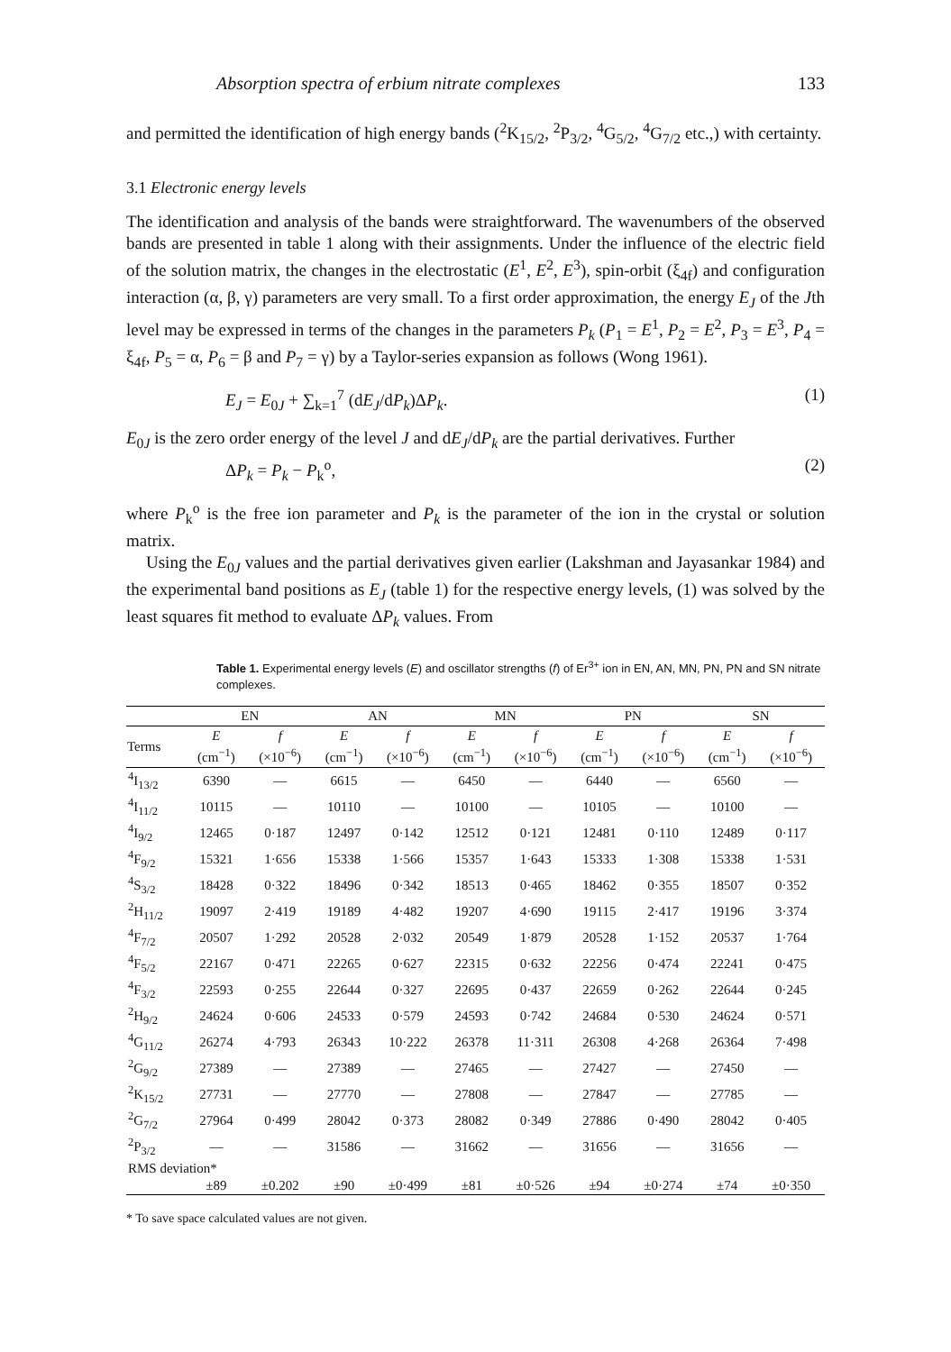Absorption spectra of erbium nitrate complexes 133
and permitted the identification of high energy bands (<sup>2</sup>K<sub>15/2</sub>, <sup>2</sup>P<sub>3/2</sub>, <sup>4</sup>G<sub>5/2</sub>, <sup>4</sup>G<sub>7/2</sub> etc.,) with certainty.
3.1 Electronic energy levels
The identification and analysis of the bands were straightforward. The wavenumbers of the observed bands are presented in table 1 along with their assignments. Under the influence of the electric field of the solution matrix, the changes in the electrostatic (E<sup>1</sup>, E<sup>2</sup>, E<sup>3</sup>), spin-orbit (ξ<sub>4f</sub>) and configuration interaction (α, β, γ) parameters are very small. To a first order approximation, the energy E<sub>J</sub> of the Jth level may be expressed in terms of the changes in the parameters P<sub>k</sub> (P<sub>1</sub> = E<sup>1</sup>, P<sub>2</sub> = E<sup>2</sup>, P<sub>3</sub> = E<sup>3</sup>, P<sub>4</sub> = ξ<sub>4f</sub>, P<sub>5</sub> = α, P<sub>6</sub> = β and P<sub>7</sub> = γ) by a Taylor-series expansion as follows (Wong 1961).
E<sub>J</sub> = E<sub>0J</sub> + ∑<sub>k=1</sub><sup>7</sup> (dE<sub>J</sub>/dP<sub>k</sub>)ΔP<sub>k</sub>. (1)
E<sub>0J</sub> is the zero order energy of the level J and dE<sub>J</sub>/dP<sub>k</sub> are the partial derivatives. Further
ΔP<sub>k</sub> = P<sub>k</sub> − P<sub>k</sub><sup>o</sup>, (2)
where P<sub>k</sub><sup>o</sup> is the free ion parameter and P<sub>k</sub> is the parameter of the ion in the crystal or solution matrix.
Using the E<sub>0J</sub> values and the partial derivatives given earlier (Lakshman and Jayasankar 1984) and the experimental band positions as E<sub>J</sub> (table 1) for the respective energy levels, (1) was solved by the least squares fit method to evaluate ΔP<sub>k</sub> values. From
Table 1. Experimental energy levels (E) and oscillator strengths (f) of Er<sup>3+</sup> ion in EN, AN, MN, PN, PN and SN nitrate complexes.
| | EN | | AN | | MN | | PN | | SN | |
| --- | --- | --- | --- | --- | --- | --- | --- | --- | --- | --- |
| Terms | E (cm<sup>−1</sup>) | f (×10<sup>−6</sup>) | E (cm<sup>−1</sup>) | f (×10<sup>−6</sup>) | E (cm<sup>−1</sup>) | f (×10<sup>−6</sup>) | E (cm<sup>−1</sup>) | f (×10<sup>−6</sup>) | E (cm<sup>−1</sup>) | f (×10<sup>−6</sup>) |
| <sup>4</sup> I<sub>13/2</sub> | 6390 | — | 6615 | — | 6450 | — | 6440 | — | 6560 | — |
| <sup>4</sup> I<sub>11/2</sub> | 10115 | — | 10110 | — | 10100 | — | 10105 | — | 10100 | — |
| <sup>4</sup> I<sub>9/2</sub> | 12465 | 0·187 | 12497 | 0·142 | 12512 | 0·121 | 12481 | 0·110 | 12489 | 0·117 |
| <sup>4</sup> F<sub>9/2</sub> | 15321 | 1·656 | 15338 | 1·566 | 15357 | 1·643 | 15333 | 1·308 | 15338 | 1·531 |
| <sup>4</sup> S<sub>3/2</sub> | 18428 | 0·322 | 18496 | 0·342 | 18513 | 0·465 | 18462 | 0·355 | 18507 | 0·352 |
| <sup>2</sup>H<sub>11/2</sub> | 19097 | 2·419 | 19189 | 4·482 | 19207 | 4·690 | 19115 | 2·417 | 19196 | 3·374 |
| <sup>4</sup> F<sub>7/2</sub> | 20507 | 1·292 | 20528 | 2·032 | 20549 | 1·879 | 20528 | 1·152 | 20537 | 1·764 |
| <sup>4</sup> F<sub>5/2</sub> | 22167 | 0·471 | 22265 | 0·627 | 22315 | 0·632 | 22256 | 0·474 | 22241 | 0·475 |
| <sup>4</sup> F<sub>3/2</sub> | 22593 | 0·255 | 22644 | 0·327 | 22695 | 0·437 | 22659 | 0·262 | 22644 | 0·245 |
| <sup>2</sup>H<sub>9/2</sub> | 24624 | 0·606 | 24533 | 0·579 | 24593 | 0·742 | 24684 | 0·530 | 24624 | 0·571 |
| <sup>4</sup> G<sub>11/2</sub> | 26274 | 4·793 | 26343 | 10·222 | 26378 | 11·311 | 26308 | 4·268 | 26364 | 7·498 |
| <sup>2</sup> G<sub>9/2</sub> | 27389 | — | 27389 | — | 27465 | — | 27427 | — | 27450 | — |
| <sup>2</sup> K<sub>15/2</sub> | 27731 | — | 27770 | — | 27808 | — | 27847 | — | 27785 | — |
| <sup>2</sup> G<sub>7/2</sub> | 27964 | 0·499 | 28042 | 0·373 | 28082 | 0·349 | 27886 | 0·490 | 28042 | 0·405 |
| <sup>2</sup> P<sub>3/2</sub> | — | — | 31586 | — | 31662 | — | 31656 | — | 31656 | — |
| RMS deviation* | | | | | | | | | | |
| | ±89 | ±0.202 | ±90 | ±0·499 | ±81 | ±0·526 | ±94 | ±0·274 | ±74 | ±0·350 |
* To save space calculated values are not given.